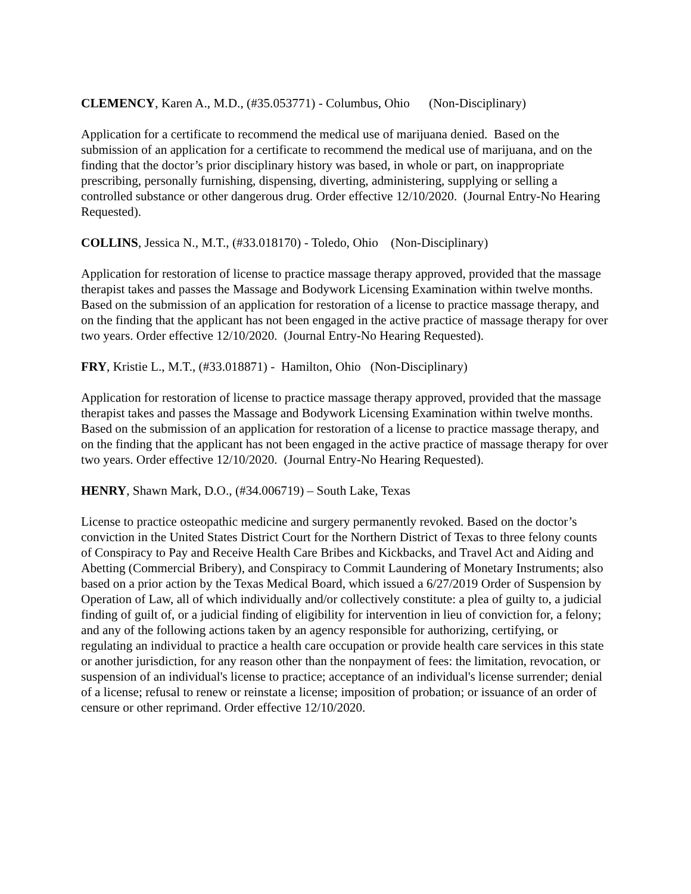CLEMENCY, Karen A., M.D., (#35.053771) - Columbus, Ohio (Non-Disciplinary)
Application for a certificate to recommend the medical use of marijuana denied. Based on the submission of an application for a certificate to recommend the medical use of marijuana, and on the finding that the doctor’s prior disciplinary history was based, in whole or part, on inappropriate prescribing, personally furnishing, dispensing, diverting, administering, supplying or selling a controlled substance or other dangerous drug. Order effective 12/10/2020. (Journal Entry-No Hearing Requested).
COLLINS, Jessica N., M.T., (#33.018170) - Toledo, Ohio (Non-Disciplinary)
Application for restoration of license to practice massage therapy approved, provided that the massage therapist takes and passes the Massage and Bodywork Licensing Examination within twelve months. Based on the submission of an application for restoration of a license to practice massage therapy, and on the finding that the applicant has not been engaged in the active practice of massage therapy for over two years. Order effective 12/10/2020. (Journal Entry-No Hearing Requested).
FRY, Kristie L., M.T., (#33.018871) - Hamilton, Ohio (Non-Disciplinary)
Application for restoration of license to practice massage therapy approved, provided that the massage therapist takes and passes the Massage and Bodywork Licensing Examination within twelve months. Based on the submission of an application for restoration of a license to practice massage therapy, and on the finding that the applicant has not been engaged in the active practice of massage therapy for over two years. Order effective 12/10/2020. (Journal Entry-No Hearing Requested).
HENRY, Shawn Mark, D.O., (#34.006719) – South Lake, Texas
License to practice osteopathic medicine and surgery permanently revoked. Based on the doctor’s conviction in the United States District Court for the Northern District of Texas to three felony counts of Conspiracy to Pay and Receive Health Care Bribes and Kickbacks, and Travel Act and Aiding and Abetting (Commercial Bribery), and Conspiracy to Commit Laundering of Monetary Instruments; also based on a prior action by the Texas Medical Board, which issued a 6/27/2019 Order of Suspension by Operation of Law, all of which individually and/or collectively constitute: a plea of guilty to, a judicial finding of guilt of, or a judicial finding of eligibility for intervention in lieu of conviction for, a felony; and any of the following actions taken by an agency responsible for authorizing, certifying, or regulating an individual to practice a health care occupation or provide health care services in this state or another jurisdiction, for any reason other than the nonpayment of fees: the limitation, revocation, or suspension of an individual's license to practice; acceptance of an individual's license surrender; denial of a license; refusal to renew or reinstate a license; imposition of probation; or issuance of an order of censure or other reprimand. Order effective 12/10/2020.